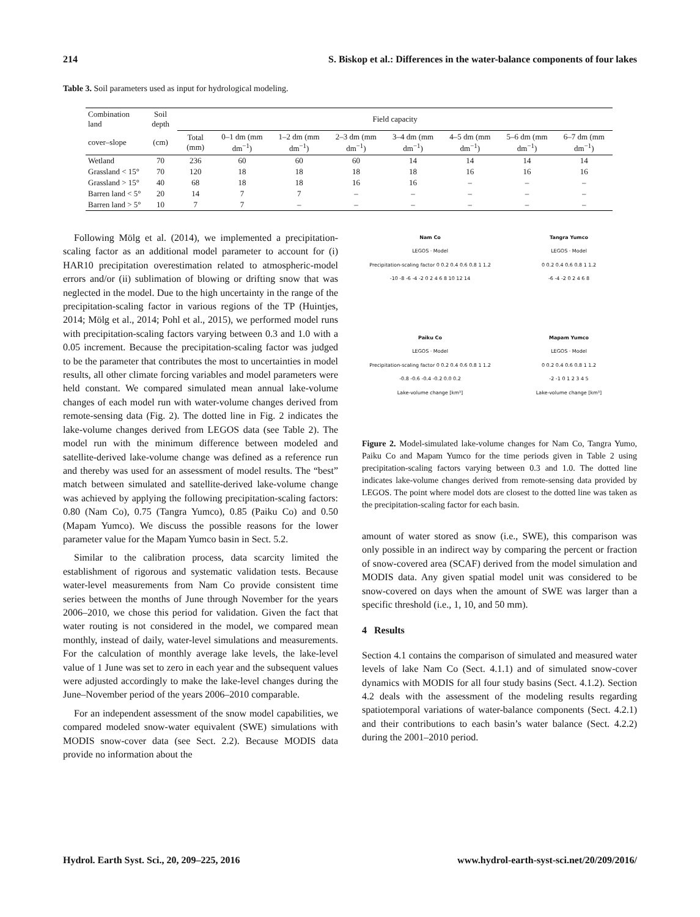214 S. Biskop et al.: Differences in the water-balance components of four lakes
Table 3. Soil parameters used as input for hydrological modeling.
| Combination land | Soil depth | Field capacity | | | | | | | |
| --- | --- | --- | --- | --- | --- | --- | --- | --- | --- |
| cover–slope | (cm) | Total (mm) | 0–1 dm (mm dm<sup>−1</sup>) | 1–2 dm (mm dm<sup>−1</sup>) | 2–3 dm (mm dm<sup>−1</sup>) | 3–4 dm (mm dm<sup>−1</sup>) | 4–5 dm (mm dm<sup>−1</sup>) | 5–6 dm (mm dm<sup>−1</sup>) | 6–7 dm (mm dm<sup>−1</sup>) |
| Wetland | 70 | 236 | 60 | 60 | 60 | 14 | 14 | 14 | 14 |
| Grassland < 15° | 70 | 120 | 18 | 18 | 18 | 18 | 16 | 16 | 16 |
| Grassland > 15° | 40 | 68 | 18 | 18 | 16 | 16 | – | – | – |
| Barren land < 5° | 20 | 14 | 7 | 7 | – | – | – | – | – |
| Barren land > 5° | 10 | 7 | 7 | – | – | – | – | – | – |
Following Mölg et al. (2014), we implemented a precipitation-scaling factor as an additional model parameter to account for (i) HAR10 precipitation overestimation related to atmospheric-model errors and/or (ii) sublimation of blowing or drifting snow that was neglected in the model. Due to the high uncertainty in the range of the precipitation-scaling factor in various regions of the TP (Huintjes, 2014; Mölg et al., 2014; Pohl et al., 2015), we performed model runs with precipitation-scaling factors varying between 0.3 and 1.0 with a 0.05 increment. Because the precipitation-scaling factor was judged to be the parameter that contributes the most to uncertainties in model results, all other climate forcing variables and model parameters were held constant. We compared simulated mean annual lake-volume changes of each model run with water-volume changes derived from remote-sensing data (Fig. 2). The dotted line in Fig. 2 indicates the lake-volume changes derived from LEGOS data (see Table 2). The model run with the minimum difference between modeled and satellite-derived lake-volume change was defined as a reference run and thereby was used for an assessment of model results. The “best” match between simulated and satellite-derived lake-volume change was achieved by applying the following precipitation-scaling factors: 0.80 (Nam Co), 0.75 (Tangra Yumco), 0.85 (Paiku Co) and 0.50 (Mapam Yumco). We discuss the possible reasons for the lower parameter value for the Mapam Yumco basin in Sect. 5.2.
Similar to the calibration process, data scarcity limited the establishment of rigorous and systematic validation tests. Because water-level measurements from Nam Co provide consistent time series between the months of June through November for the years 2006–2010, we chose this period for validation. Given the fact that water routing is not considered in the model, we compared mean monthly, instead of daily, water-level simulations and measurements. For the calculation of monthly average lake levels, the lake-level value of 1 June was set to zero in each year and the subsequent values were adjusted accordingly to make the lake-level changes during the June–November period of the years 2006–2010 comparable.
For an independent assessment of the snow model capabilities, we compared modeled snow-water equivalent (SWE) simulations with MODIS snow-cover data (see Sect. 2.2). Because MODIS data provide no information about the
Nam Co
LEGOS · Model
Precipitation-scaling factor 0 0.2 0.4 0.6 0.8 1 1.2
-10 -8 -6 -4 -2 0 2 4 6 8 10 12 14
Tangra Yumco
LEGOS · Model
0 0.2 0.4 0.6 0.8 1 1.2
-6 -4 -2 0 2 4 6 8
Paiku Co
LEGOS · Model
Precipitation-scaling factor 0 0.2 0.4 0.6 0.8 1 1.2
-0.8 -0.6 -0.4 -0.2 0.0 0.2
Lake-volume change [km³]
Mapam Yumco
LEGOS · Model
0 0.2 0.4 0.6 0.8 1 1.2
-2 -1 0 1 2 3 4 5
Lake-volume change [km³]
Figure 2. Model-simulated lake-volume changes for Nam Co, Tangra Yumo, Paiku Co and Mapam Yumco for the time periods given in Table 2 using precipitation-scaling factors varying between 0.3 and 1.0. The dotted line indicates lake-volume changes derived from remote-sensing data provided by LEGOS. The point where model dots are closest to the dotted line was taken as the precipitation-scaling factor for each basin.
amount of water stored as snow (i.e., SWE), this comparison was only possible in an indirect way by comparing the percent or fraction of snow-covered area (SCAF) derived from the model simulation and MODIS data. Any given spatial model unit was considered to be snow-covered on days when the amount of SWE was larger than a specific threshold (i.e., 1, 10, and 50 mm).
4 Results
Section 4.1 contains the comparison of simulated and measured water levels of lake Nam Co (Sect. 4.1.1) and of simulated snow-cover dynamics with MODIS for all four study basins (Sect. 4.1.2). Section 4.2 deals with the assessment of the modeling results regarding spatiotemporal variations of water-balance components (Sect. 4.2.1) and their contributions to each basin’s water balance (Sect. 4.2.2) during the 2001–2010 period.
Hydrol. Earth Syst. Sci., 20, 209–225, 2016 www.hydrol-earth-syst-sci.net/20/209/2016/